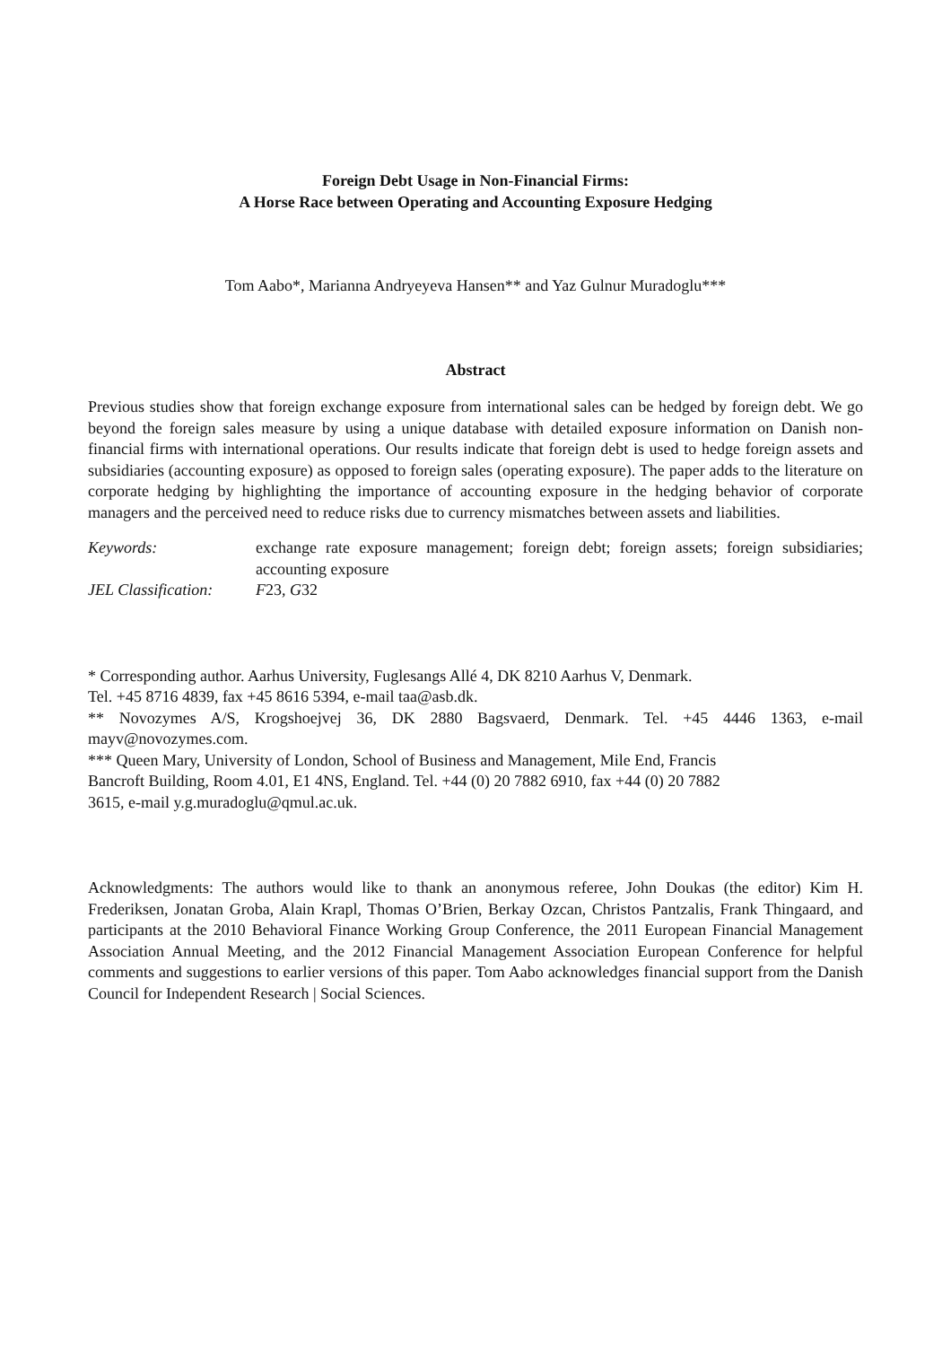Foreign Debt Usage in Non-Financial Firms:
A Horse Race between Operating and Accounting Exposure Hedging
Tom Aabo*, Marianna Andryeyeva Hansen** and Yaz Gulnur Muradoglu***
Abstract
Previous studies show that foreign exchange exposure from international sales can be hedged by foreign debt. We go beyond the foreign sales measure by using a unique database with detailed exposure information on Danish non-financial firms with international operations. Our results indicate that foreign debt is used to hedge foreign assets and subsidiaries (accounting exposure) as opposed to foreign sales (operating exposure). The paper adds to the literature on corporate hedging by highlighting the importance of accounting exposure in the hedging behavior of corporate managers and the perceived need to reduce risks due to currency mismatches between assets and liabilities.
Keywords: exchange rate exposure management; foreign debt; foreign assets; foreign subsidiaries; accounting exposure
JEL Classification:
F23, G32
* Corresponding author. Aarhus University, Fuglesangs Allé 4, DK 8210 Aarhus V, Denmark.
Tel. +45 8716 4839, fax +45 8616 5394, e-mail taa@asb.dk.
** Novozymes A/S, Krogshoejvej 36, DK 2880 Bagsvaerd, Denmark. Tel. +45 4446 1363, e-mail mayv@novozymes.com.
*** Queen Mary, University of London, School of Business and Management, Mile End, Francis
Bancroft Building, Room 4.01, E1 4NS, England. Tel. +44 (0) 20 7882 6910, fax +44 (0) 20 7882
3615, e-mail y.g.muradoglu@qmul.ac.uk.
Acknowledgments: The authors would like to thank an anonymous referee, John Doukas (the editor) Kim H. Frederiksen, Jonatan Groba, Alain Krapl, Thomas O’Brien, Berkay Ozcan, Christos Pantzalis, Frank Thingaard, and participants at the 2010 Behavioral Finance Working Group Conference, the 2011 European Financial Management Association Annual Meeting, and the 2012 Financial Management Association European Conference for helpful comments and suggestions to earlier versions of this paper. Tom Aabo acknowledges financial support from the Danish Council for Independent Research | Social Sciences.